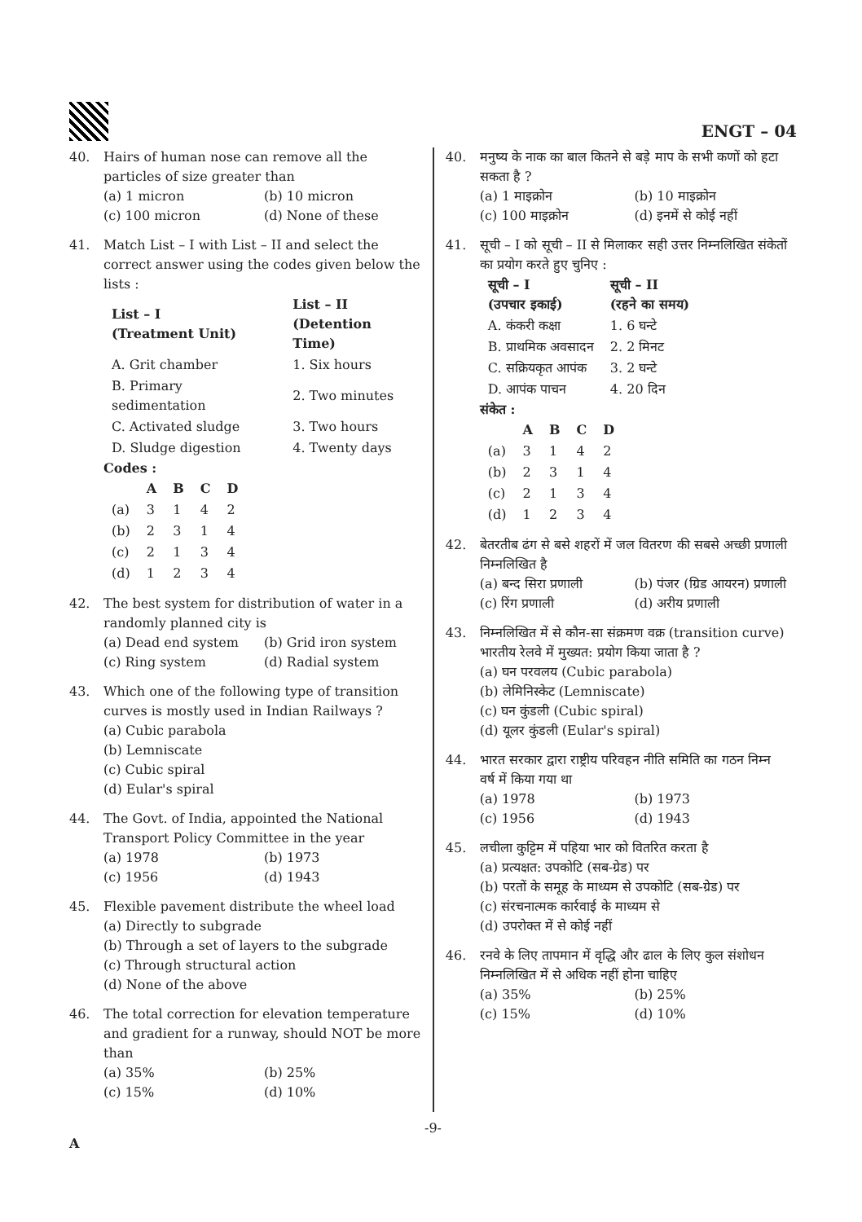ENGT – 04
40. Hairs of human nose can remove all the particles of size greater than
(a) 1 micron (b) 10 micron (c) 100 micron (d) None of these
41. Match List – I with List – II and select the correct answer using the codes given below the lists :
| List – I (Treatment Unit) | List – II (Detention Time) |
| --- | --- |
| A. Grit chamber | 1. Six hours |
| B. Primary sedimentation | 2. Two minutes |
| C. Activated sludge | 3. Two hours |
| D. Sludge digestion | 4. Twenty days |
Codes :
| | A | B | C | D |
| --- | --- | --- | --- | --- |
| (a) | 3 | 1 | 4 | 2 |
| (b) | 2 | 3 | 1 | 4 |
| (c) | 2 | 1 | 3 | 4 |
| (d) | 1 | 2 | 3 | 4 |
42. The best system for distribution of water in a randomly planned city is
(a) Dead end system (b) Grid iron system (c) Ring system (d) Radial system
43. Which one of the following type of transition curves is mostly used in Indian Railways ?
(a) Cubic parabola
(b) Lemniscate
(c) Cubic spiral
(d) Eular's spiral
44. The Govt. of India, appointed the National Transport Policy Committee in the year
(a) 1978 (b) 1973 (c) 1956 (d) 1943
45. Flexible pavement distribute the wheel load
(a) Directly to subgrade
(b) Through a set of layers to the subgrade
(c) Through structural action
(d) None of the above
46. The total correction for elevation temperature and gradient for a runway, should NOT be more than
(a) 35% (b) 25% (c) 15% (d) 10%
40. मनुष्य के नाक का बाल कितने से बड़े माप के सभी कणों को हटा सकता है ?
(a) 1 माइक्रोन (b) 10 माइक्रोन (c) 100 माइक्रोन (d) इनमें से कोई नहीं
41. सूची – I को सूची – II से मिलाकर सही उत्तर निम्नलिखित संकेतों का प्रयोग करते हुए चुनिए :
| सूची – I (उपचार इकाई) | सूची – II (रहने का समय) |
| --- | --- |
| A. कंकरी कक्षा | 1. 6 घन्टे |
| B. प्राथमिक अवसादन | 2. 2 मिनट |
| C. सक्रियकृत आपंक | 3. 2 घन्टे |
| D. आपंक पाचन | 4. 20 दिन |
संकेत :
| | A | B | C | D |
| --- | --- | --- | --- | --- |
| (a) | 3 | 1 | 4 | 2 |
| (b) | 2 | 3 | 1 | 4 |
| (c) | 2 | 1 | 3 | 4 |
| (d) | 1 | 2 | 3 | 4 |
42. बेतरतीब ढंग से बसे शहरों में जल वितरण की सबसे अच्छी प्रणाली निम्नलिखित है
(a) बन्द सिरा प्रणाली (b) पंजर (ग्रिड आयरन) प्रणाली (c) रिंग प्रणाली (d) अरीय प्रणाली
43. निम्नलिखित में से कौन-सा संक्रमण वक्र (transition curve) भारतीय रेलवे में मुख्यत: प्रयोग किया जाता है ?
(a) घन परवलय (Cubic parabola)
(b) लेमिनिस्केट (Lemniscate)
(c) घन कुंडली (Cubic spiral)
(d) यूलर कुंडली (Eular's spiral)
44. भारत सरकार द्वारा राष्ट्रीय परिवहन नीति समिति का गठन निम्न वर्ष में किया गया था
(a) 1978 (b) 1973 (c) 1956 (d) 1943
45. लचीला कुट्टिम में पहिया भार को वितरित करता है
(a) प्रत्यक्षत: उपकोटि (सब-ग्रेड) पर
(b) परतों के समूह के माध्यम से उपकोटि (सब-ग्रेड) पर
(c) संरचनात्मक कार्रवाई के माध्यम से
(d) उपरोक्त में से कोई नहीं
46. रनवे के लिए तापमान में वृद्धि और ढाल के लिए कुल संशोधन निम्नलिखित में से अधिक नहीं होना चाहिए
(a) 35% (b) 25% (c) 15% (d) 10%
-9-
A